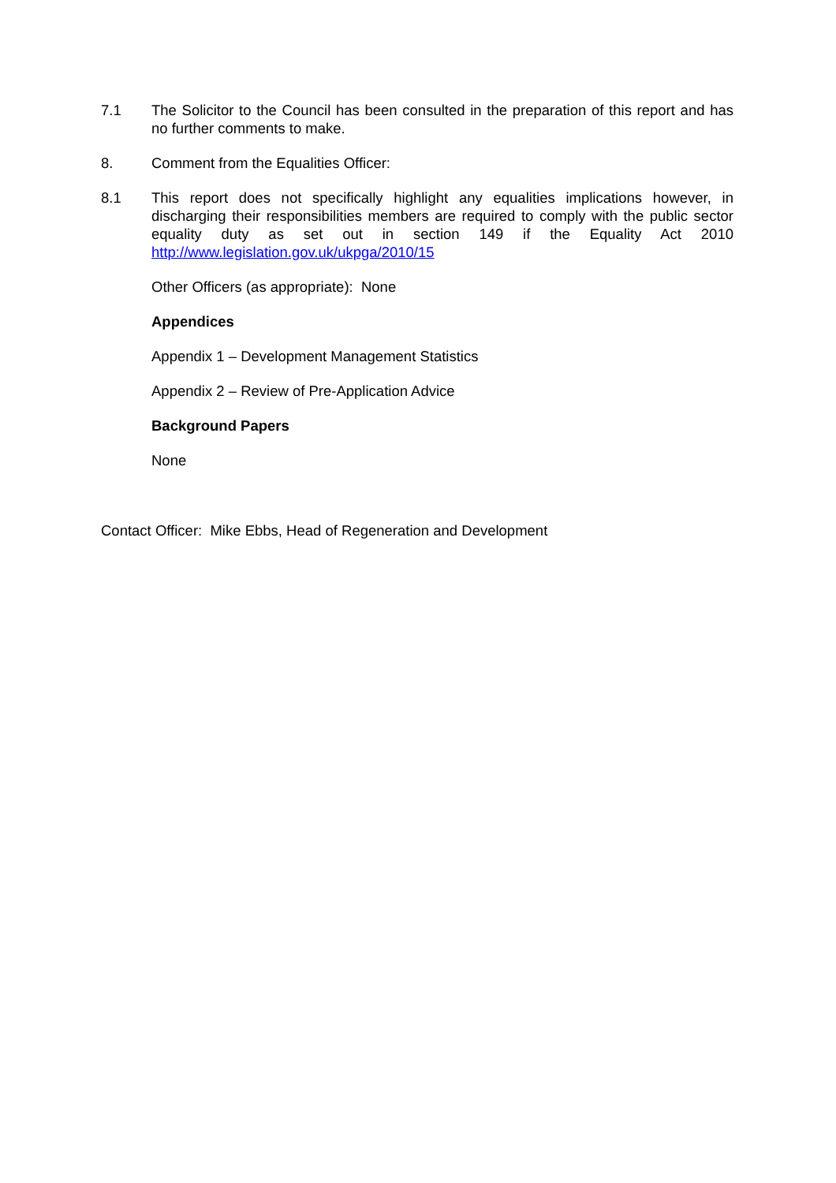7.1 The Solicitor to the Council has been consulted in the preparation of this report and has no further comments to make.
8. Comment from the Equalities Officer:
8.1 This report does not specifically highlight any equalities implications however, in discharging their responsibilities members are required to comply with the public sector equality duty as set out in section 149 if the Equality Act 2010 http://www.legislation.gov.uk/ukpga/2010/15
Other Officers (as appropriate): None
Appendices
Appendix 1 – Development Management Statistics
Appendix 2 – Review of Pre-Application Advice
Background Papers
None
Contact Officer: Mike Ebbs, Head of Regeneration and Development